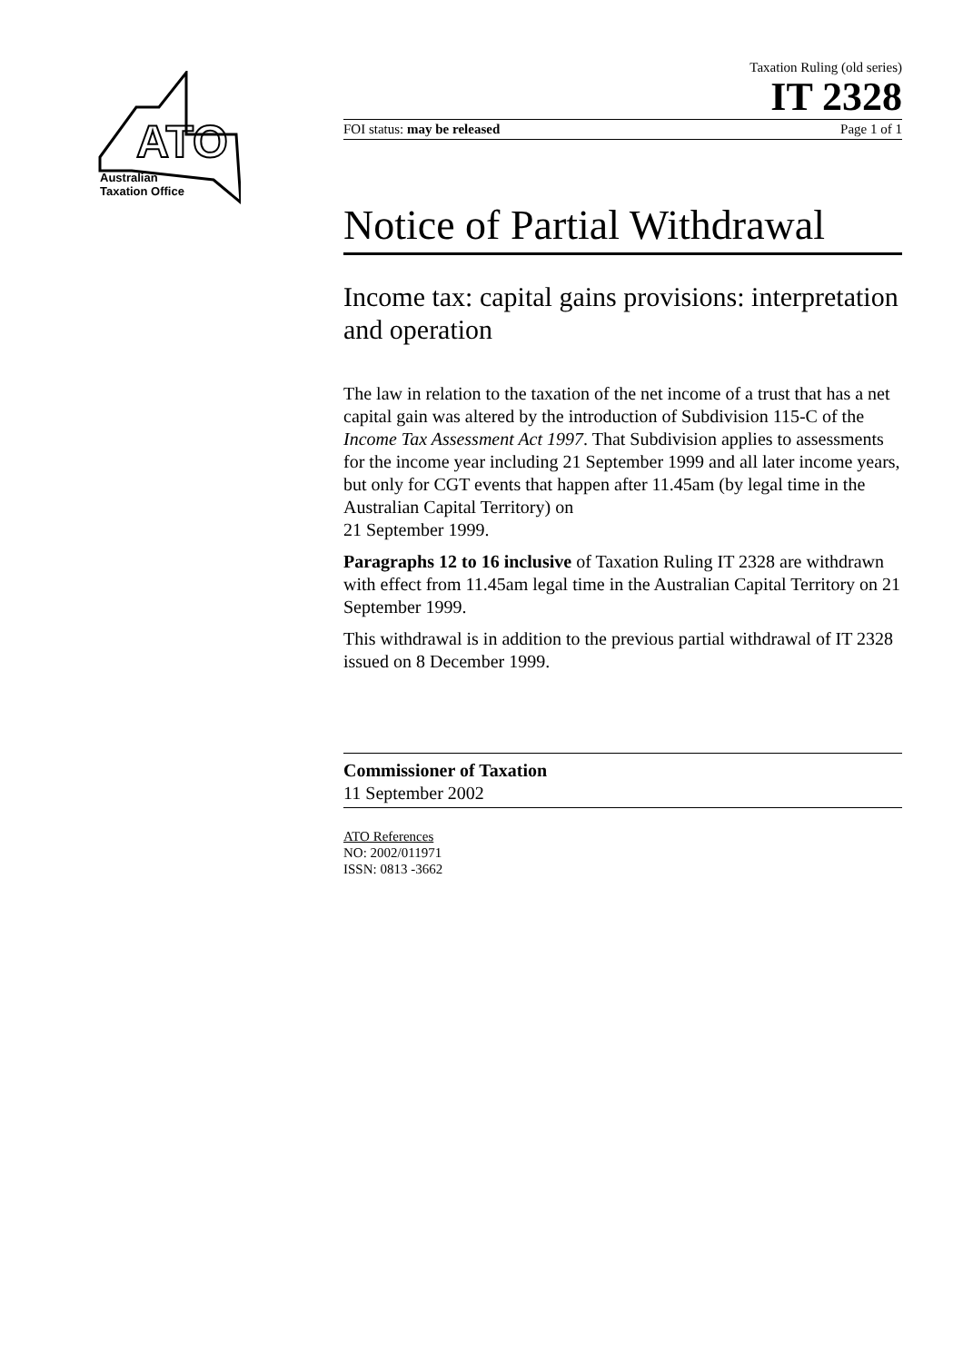ATO
Australian
Taxation Office
Taxation Ruling (old series)
IT 2328
FOI status: may be released Page 1 of 1
Notice of Partial Withdrawal
Income tax: capital gains provisions: interpretation and operation
The law in relation to the taxation of the net income of a trust that has a net capital gain was altered by the introduction of Subdivision 115-C of the Income Tax Assessment Act 1997. That Subdivision applies to assessments for the income year including 21 September 1999 and all later income years, but only for CGT events that happen after 11.45am (by legal time in the Australian Capital Territory) on
21 September 1999.
Paragraphs 12 to 16 inclusive of Taxation Ruling IT 2328 are withdrawn with effect from 11.45am legal time in the Australian Capital Territory on 21 September 1999.
This withdrawal is in addition to the previous partial withdrawal of IT 2328 issued on 8 December 1999.
Commissioner of Taxation
11 September 2002
ATO References
NO: 2002/011971
ISSN: 0813 -3662